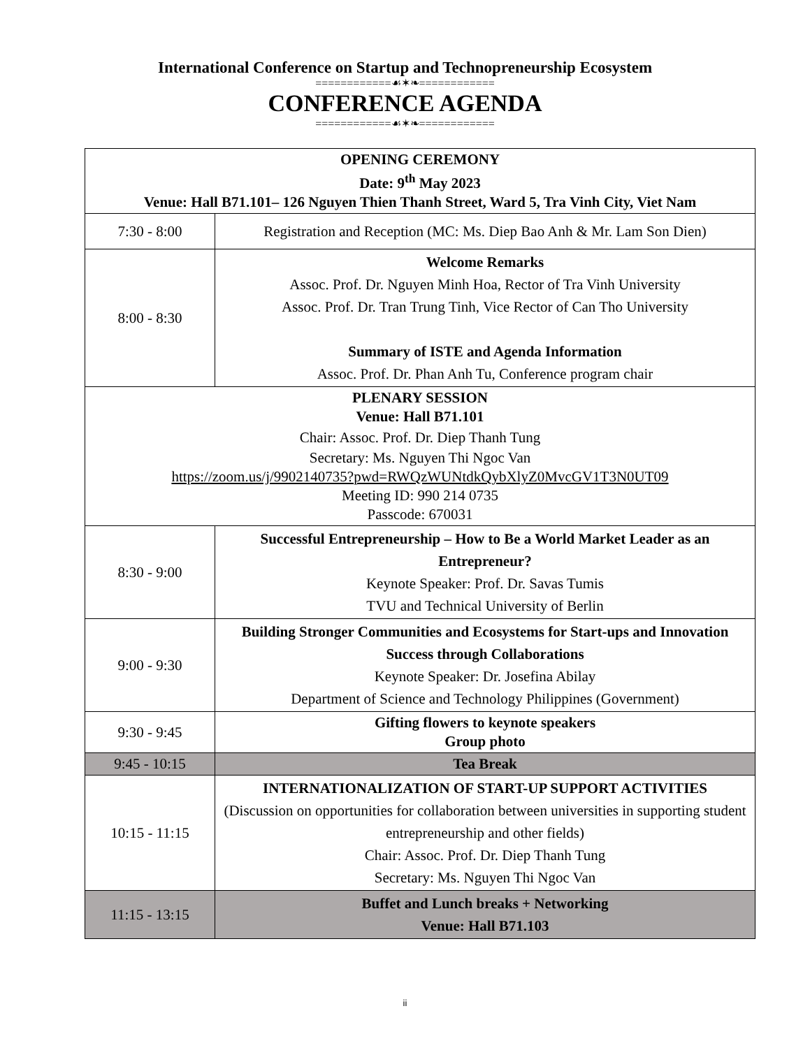International Conference on Startup and Technopreneurship Ecosystem
============☙✶❧============
CONFERENCE AGENDA
============☙✶❧============
| OPENING CEREMONY Date: 9<sup>th</sup> May 2023 Venue: Hall B71.101– 126 Nguyen Thien Thanh Street, Ward 5, Tra Vinh City, Viet Nam | |
| 7:30 - 8:00 | Registration and Reception (MC: Ms. Diep Bao Anh & Mr. Lam Son Dien) |
| 8:00 - 8:30 | Welcome Remarks Assoc. Prof. Dr. Nguyen Minh Hoa, Rector of Tra Vinh University Assoc. Prof. Dr. Tran Trung Tinh, Vice Rector of Can Tho University Summary of ISTE and Agenda Information Assoc. Prof. Dr. Phan Anh Tu, Conference program chair |
| PLENARY SESSION Venue: Hall B71.101 Chair: Assoc. Prof. Dr. Diep Thanh Tung Secretary: Ms. Nguyen Thi Ngoc Van https://zoom.us/j/9902140735?pwd=RWQzWUNtdkQybXlyZ0MvcGV1T3N0UT09 Meeting ID: 990 214 0735 Passcode: 670031 | |
| 8:30 - 9:00 | Successful Entrepreneurship – How to Be a World Market Leader as an Entrepreneur? Keynote Speaker: Prof. Dr. Savas Tumis TVU and Technical University of Berlin |
| 9:00 - 9:30 | Building Stronger Communities and Ecosystems for Start-ups and Innovation Success through Collaborations Keynote Speaker: Dr. Josefina Abilay Department of Science and Technology Philippines (Government) |
| 9:30 - 9:45 | Gifting flowers to keynote speakers Group photo |
| 9:45 - 10:15 | Tea Break |
| 10:15 - 11:15 | INTERNATIONALIZATION OF START-UP SUPPORT ACTIVITIES (Discussion on opportunities for collaboration between universities in supporting student entrepreneurship and other fields) Chair: Assoc. Prof. Dr. Diep Thanh Tung Secretary: Ms. Nguyen Thi Ngoc Van |
| 11:15 - 13:15 | Buffet and Lunch breaks + Networking Venue: Hall B71.103 |
ii